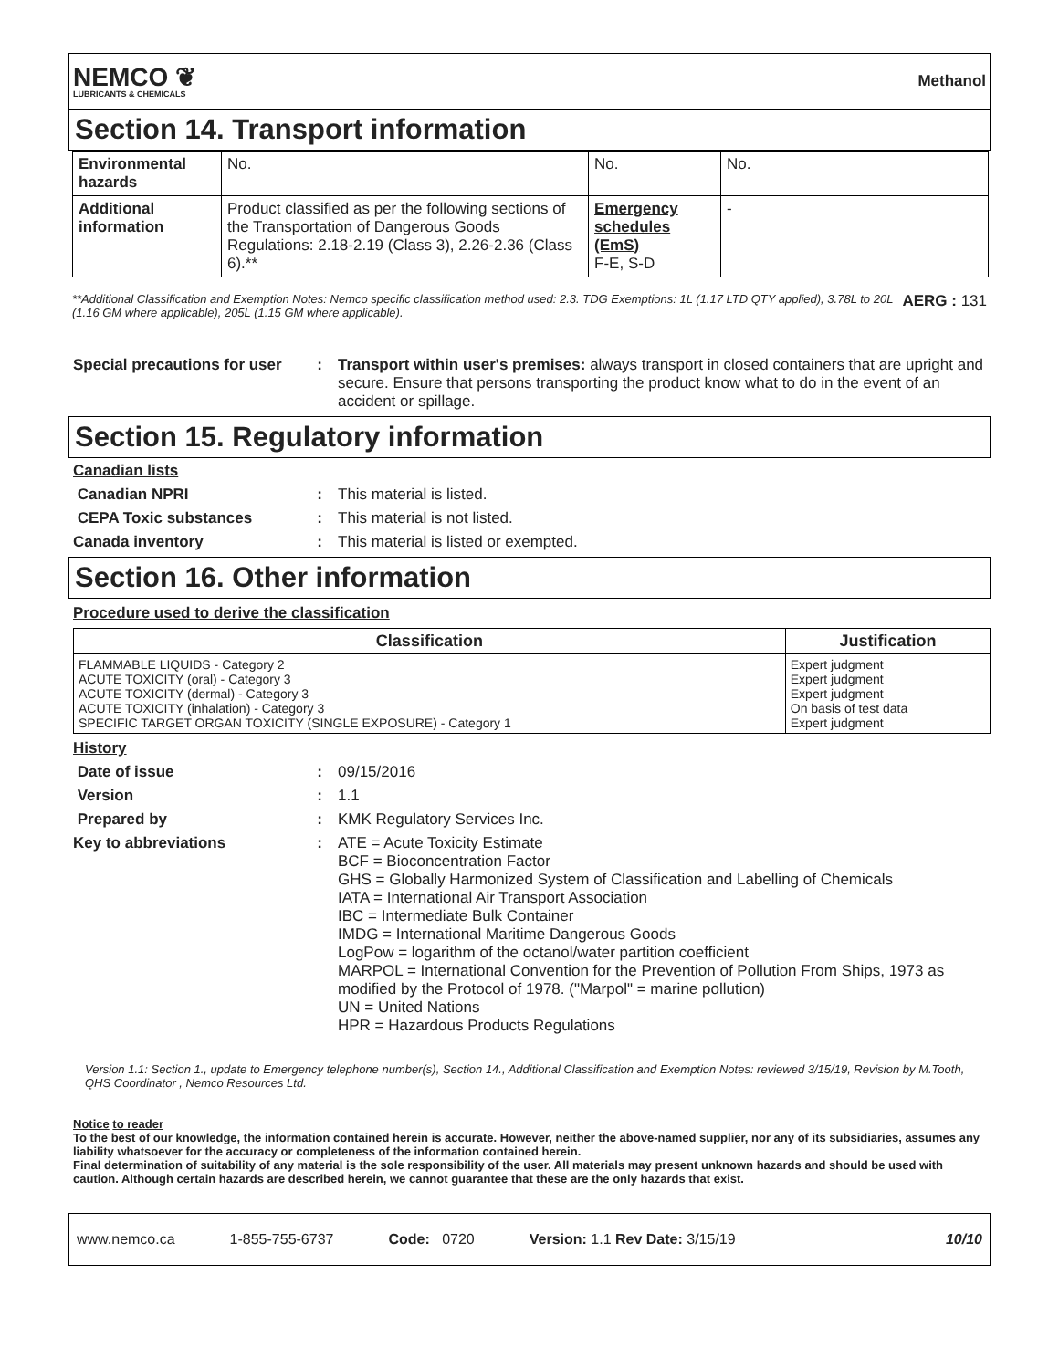NEMCO ❦
LUBRICANTS & CHEMICALS
Methanol
Section 14. Transport information
| Environmental hazards | No. | No. | No. |
| Additional information | Product classified as per the following sections of the Transportation of Dangerous Goods Regulations: 2.18-2.19 (Class 3), 2.26-2.36 (Class 6).** | Emergency schedules (EmS) F-E, S-D | - |
**Additional Classification and Exemption Notes: Nemco specific classification method used: 2.3. TDG Exemptions: 1L (1.17 LTD QTY applied), 3.78L to 20L (1.16 GM where applicable), 205L (1.15 GM where applicable). AERG : 131
Special precautions for user: Transport within user's premises: always transport in closed containers that are upright and secure. Ensure that persons transporting the product know what to do in the event of an accident or spillage.
Section 15. Regulatory information
Canadian lists
Canadian NPRI: This material is listed.
CEPA Toxic substances: This material is not listed.
Canada inventory: This material is listed or exempted.
Section 16. Other information
Procedure used to derive the classification
| Classification | Justification |
| --- | --- |
| FLAMMABLE LIQUIDS - Category 2 ACUTE TOXICITY (oral) - Category 3 ACUTE TOXICITY (dermal) - Category 3 ACUTE TOXICITY (inhalation) - Category 3 SPECIFIC TARGET ORGAN TOXICITY (SINGLE EXPOSURE) - Category 1 | Expert judgment Expert judgment Expert judgment On basis of test data Expert judgment |
History
Date of issue: 09/15/2016
Version: 1.1
Prepared by: KMK Regulatory Services Inc.
Key to abbreviations: ATE = Acute Toxicity Estimate
BCF = Bioconcentration Factor
GHS = Globally Harmonized System of Classification and Labelling of Chemicals
IATA = International Air Transport Association
IBC = Intermediate Bulk Container
IMDG = International Maritime Dangerous Goods
LogPow = logarithm of the octanol/water partition coefficient
MARPOL = International Convention for the Prevention of Pollution From Ships, 1973 as modified by the Protocol of 1978. ("Marpol" = marine pollution)
UN = United Nations
HPR = Hazardous Products Regulations
Version 1.1: Section 1., update to Emergency telephone number(s), Section 14., Additional Classification and Exemption Notes: reviewed 3/15/19, Revision by M.Tooth, QHS Coordinator , Nemco Resources Ltd.
Notice to reader
To the best of our knowledge, the information contained herein is accurate. However, neither the above-named supplier, nor any of its subsidiaries, assumes any liability whatsoever for the accuracy or completeness of the information contained herein.
Final determination of suitability of any material is the sole responsibility of the user. All materials may present unknown hazards and should be used with caution. Although certain hazards are described herein, we cannot guarantee that these are the only hazards that exist.
www.nemco.ca 1-855-755-6737 Code: 0720 Version: 1.1 Rev Date: 3/15/19 10/10